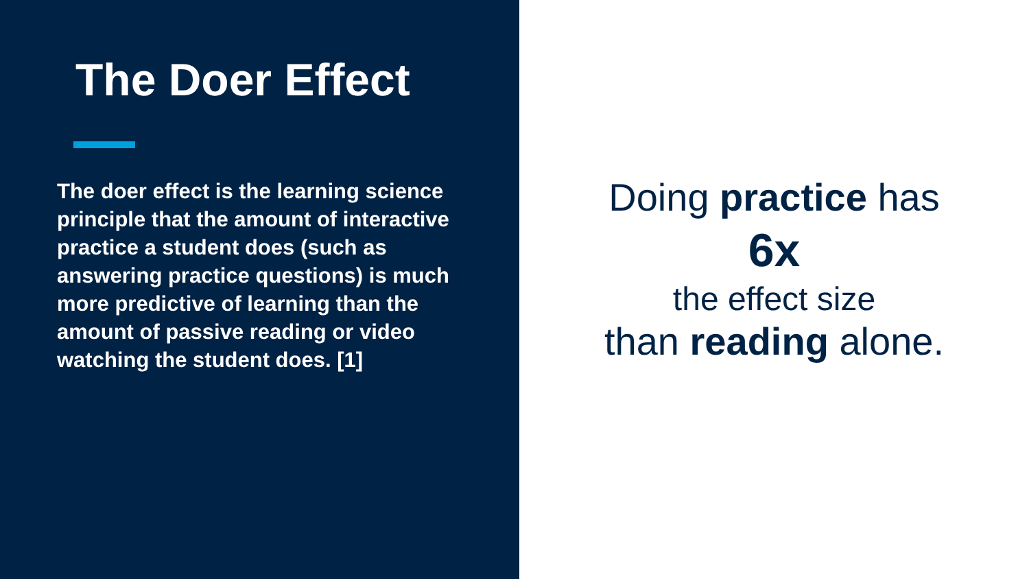The Doer Effect
The doer effect is the learning science principle that the amount of interactive practice a student does (such as answering practice questions) is much more predictive of learning than the amount of passive reading or video watching the student does. [1]
Doing practice has
6x
the effect size
than reading alone.